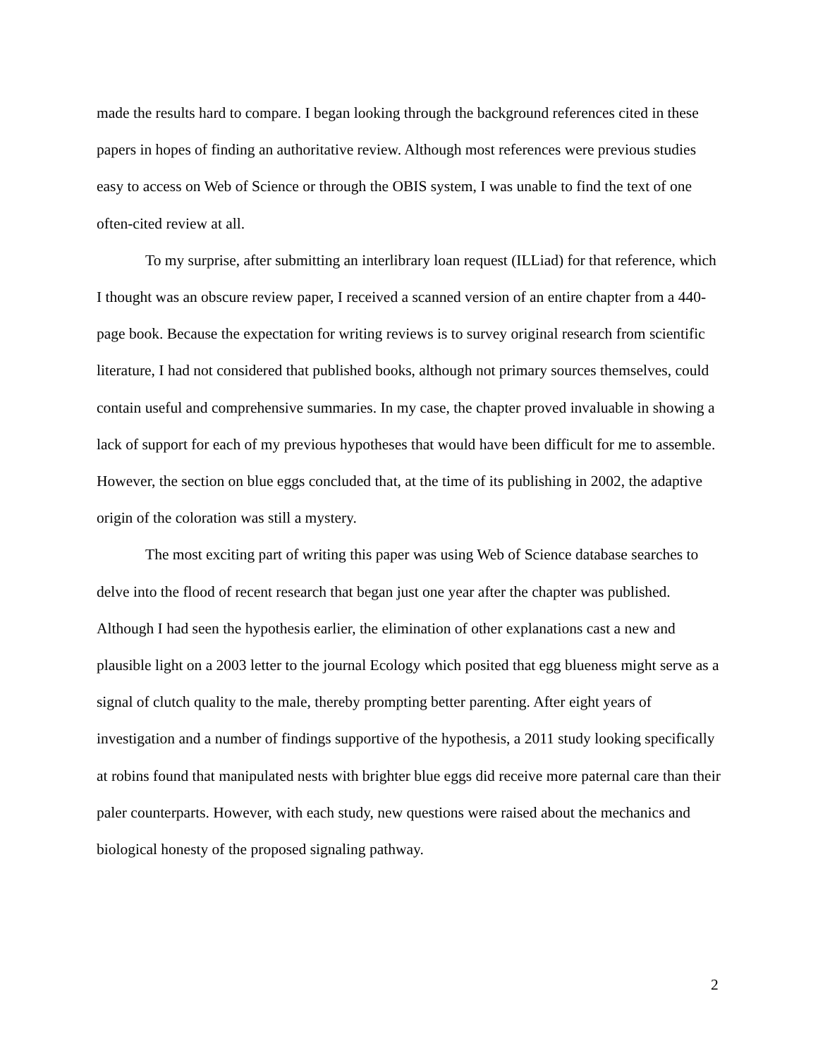made the results hard to compare. I began looking through the background references cited in these papers in hopes of finding an authoritative review. Although most references were previous studies easy to access on Web of Science or through the OBIS system, I was unable to find the text of one often-cited review at all.
To my surprise, after submitting an interlibrary loan request (ILLiad) for that reference, which I thought was an obscure review paper, I received a scanned version of an entire chapter from a 440-page book. Because the expectation for writing reviews is to survey original research from scientific literature, I had not considered that published books, although not primary sources themselves, could contain useful and comprehensive summaries. In my case, the chapter proved invaluable in showing a lack of support for each of my previous hypotheses that would have been difficult for me to assemble. However, the section on blue eggs concluded that, at the time of its publishing in 2002, the adaptive origin of the coloration was still a mystery.
The most exciting part of writing this paper was using Web of Science database searches to delve into the flood of recent research that began just one year after the chapter was published. Although I had seen the hypothesis earlier, the elimination of other explanations cast a new and plausible light on a 2003 letter to the journal Ecology which posited that egg blueness might serve as a signal of clutch quality to the male, thereby prompting better parenting. After eight years of investigation and a number of findings supportive of the hypothesis, a 2011 study looking specifically at robins found that manipulated nests with brighter blue eggs did receive more paternal care than their paler counterparts. However, with each study, new questions were raised about the mechanics and biological honesty of the proposed signaling pathway.
2